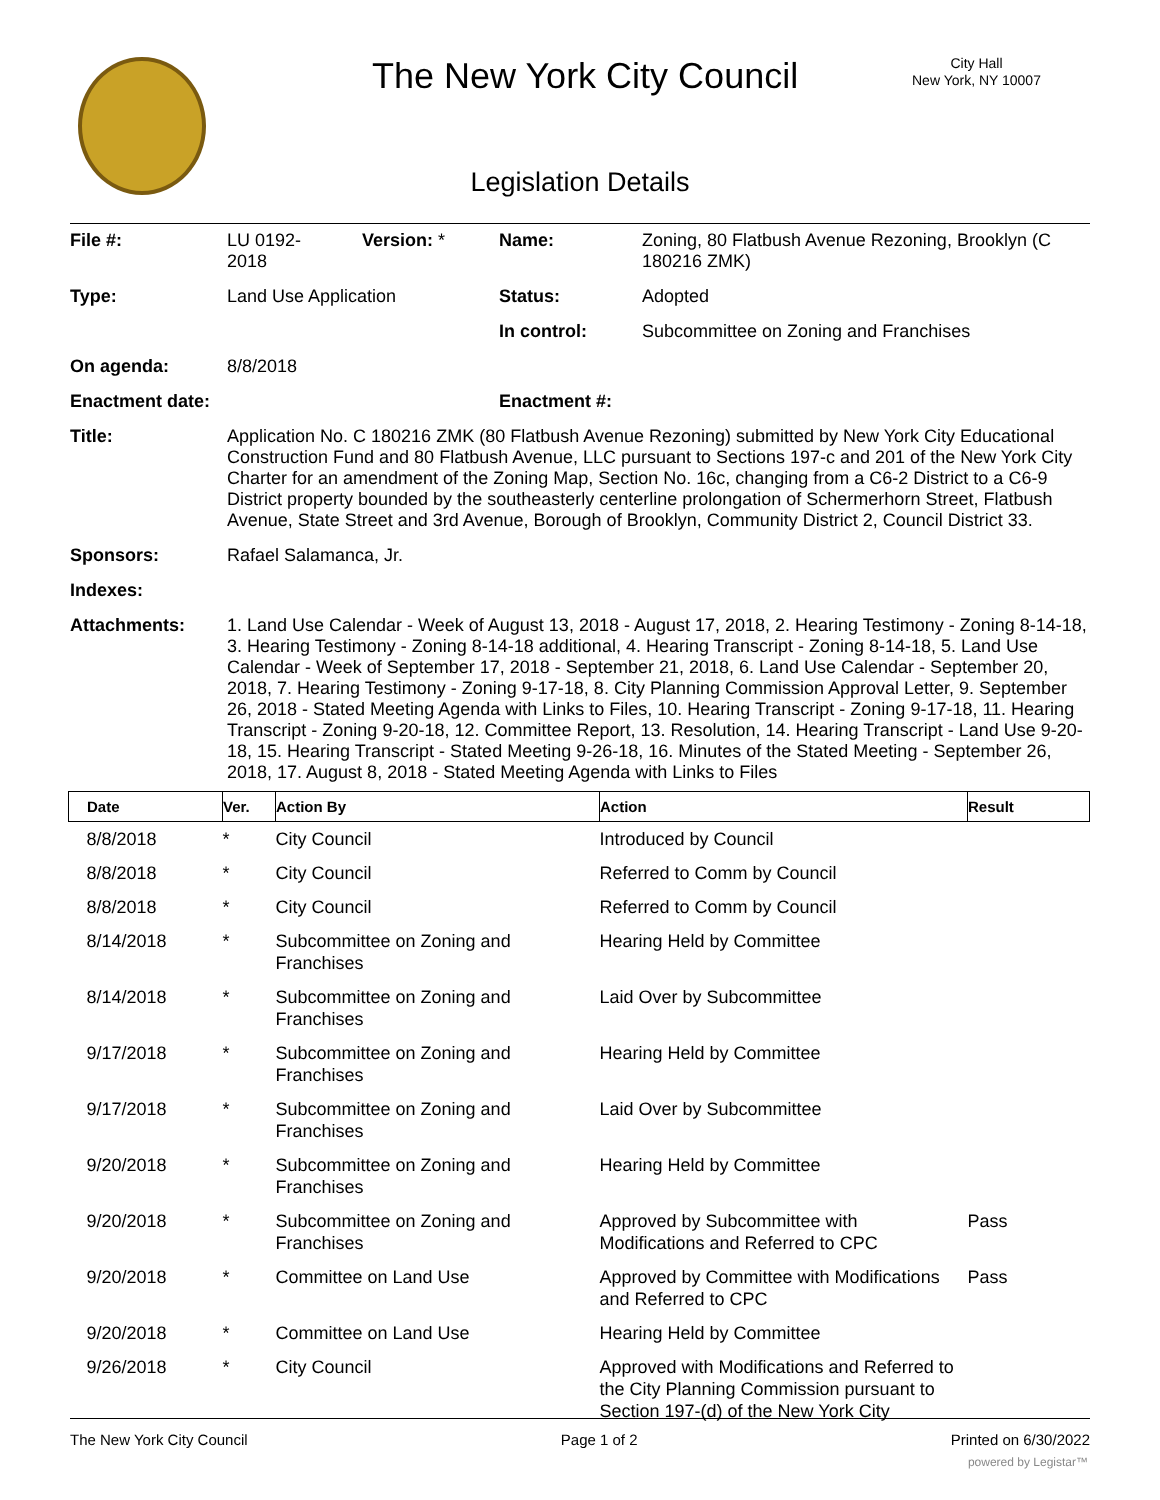The New York City Council
City Hall
New York, NY 10007
Legislation Details
| File #: | LU 0192- 2018 | Version: * | Name: | Zoning, 80 Flatbush Avenue Rezoning, Brooklyn (C 180216 ZMK) |
| Type: | Land Use Application | | Status: | Adopted |
| | | | In control: | Subcommittee on Zoning and Franchises |
| On agenda: | 8/8/2018 | | | |
| Enactment date: | | | Enactment #: | |
| Title: | Application No. C 180216 ZMK (80 Flatbush Avenue Rezoning) submitted by New York City Educational Construction Fund and 80 Flatbush Avenue, LLC pursuant to Sections 197-c and 201 of the New York City Charter for an amendment of the Zoning Map, Section No. 16c, changing from a C6-2 District to a C6-9 District property bounded by the southeasterly centerline prolongation of Schermerhorn Street, Flatbush Avenue, State Street and 3rd Avenue, Borough of Brooklyn, Community District 2, Council District 33. | | | |
| Sponsors: | Rafael Salamanca, Jr. | | | |
| Indexes: | | | | |
| Attachments: | 1. Land Use Calendar - Week of August 13, 2018 - August 17, 2018, 2. Hearing Testimony - Zoning 8-14-18, 3. Hearing Testimony - Zoning 8-14-18 additional, 4. Hearing Transcript - Zoning 8-14-18, 5. Land Use Calendar - Week of September 17, 2018 - September 21, 2018, 6. Land Use Calendar - September 20, 2018, 7. Hearing Testimony - Zoning 9-17-18, 8. City Planning Commission Approval Letter, 9. September 26, 2018 - Stated Meeting Agenda with Links to Files, 10. Hearing Transcript - Zoning 9-17-18, 11. Hearing Transcript - Zoning 9-20-18, 12. Committee Report, 13. Resolution, 14. Hearing Transcript - Land Use 9-20-18, 15. Hearing Transcript - Stated Meeting 9-26-18, 16. Minutes of the Stated Meeting - September 26, 2018, 17. August 8, 2018 - Stated Meeting Agenda with Links to Files | | | |
| Date | Ver. | Action By | Action | Result |
| --- | --- | --- | --- | --- |
| 8/8/2018 | * | City Council | Introduced by Council | |
| 8/8/2018 | * | City Council | Referred to Comm by Council | |
| 8/8/2018 | * | City Council | Referred to Comm by Council | |
| 8/14/2018 | * | Subcommittee on Zoning and Franchises | Hearing Held by Committee | |
| 8/14/2018 | * | Subcommittee on Zoning and Franchises | Laid Over by Subcommittee | |
| 9/17/2018 | * | Subcommittee on Zoning and Franchises | Hearing Held by Committee | |
| 9/17/2018 | * | Subcommittee on Zoning and Franchises | Laid Over by Subcommittee | |
| 9/20/2018 | * | Subcommittee on Zoning and Franchises | Hearing Held by Committee | |
| 9/20/2018 | * | Subcommittee on Zoning and Franchises | Approved by Subcommittee with Modifications and Referred to CPC | Pass |
| 9/20/2018 | * | Committee on Land Use | Approved by Committee with Modifications and Referred to CPC | Pass |
| 9/20/2018 | * | Committee on Land Use | Hearing Held by Committee | |
| 9/26/2018 | * | City Council | Approved with Modifications and Referred to the City Planning Commission pursuant to Section 197-(d) of the New York City | |
The New York City Council Page 1 of 2 Printed on 6/30/2022
powered by Legistar™